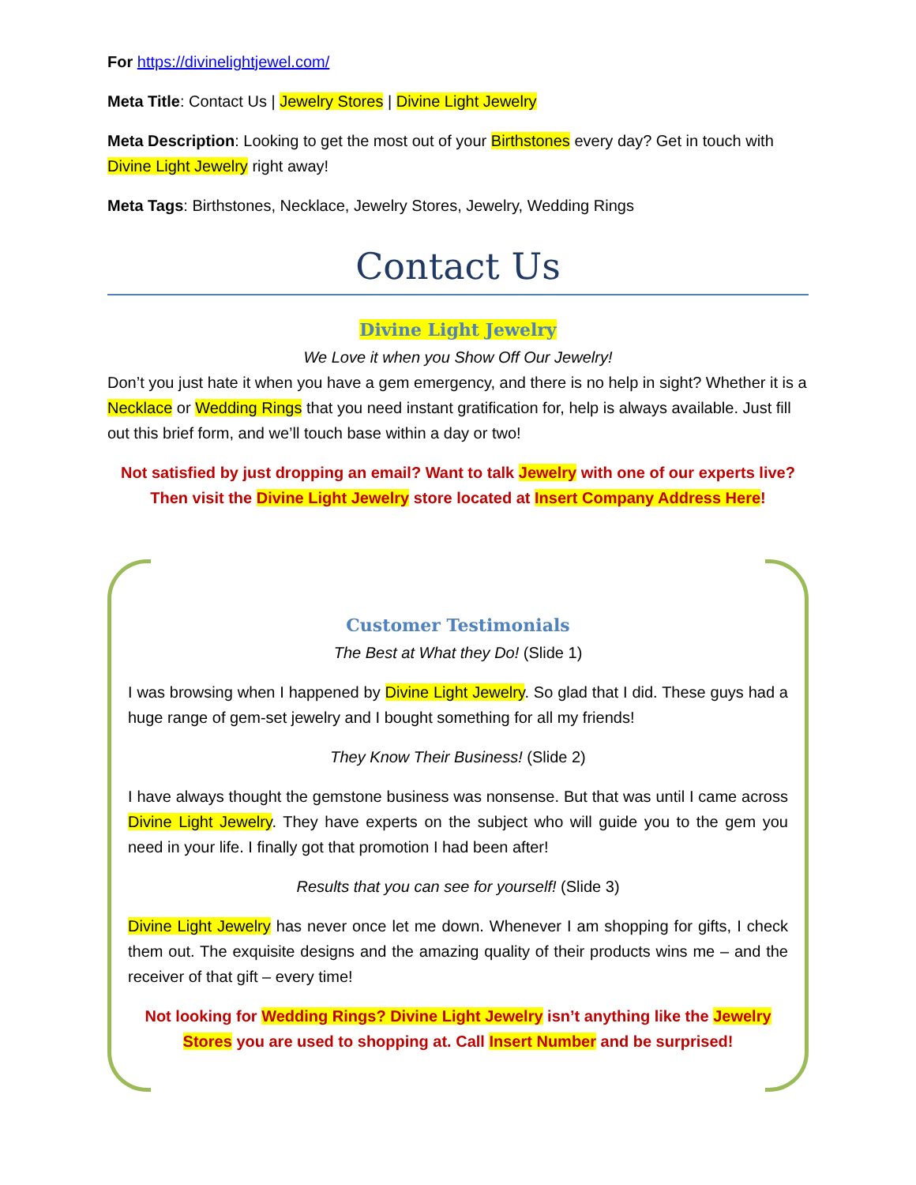For https://divinelightjewel.com/
Meta Title: Contact Us | Jewelry Stores | Divine Light Jewelry
Meta Description: Looking to get the most out of your Birthstones every day? Get in touch with Divine Light Jewelry right away!
Meta Tags: Birthstones, Necklace, Jewelry Stores, Jewelry, Wedding Rings
Contact Us
Divine Light Jewelry
We Love it when you Show Off Our Jewelry!
Don’t you just hate it when you have a gem emergency, and there is no help in sight? Whether it is a Necklace or Wedding Rings that you need instant gratification for, help is always available. Just fill out this brief form, and we’ll touch base within a day or two!
Not satisfied by just dropping an email? Want to talk Jewelry with one of our experts live? Then visit the Divine Light Jewelry store located at Insert Company Address Here!
Customer Testimonials
The Best at What they Do! (Slide 1)
I was browsing when I happened by Divine Light Jewelry. So glad that I did. These guys had a huge range of gem-set jewelry and I bought something for all my friends!
They Know Their Business! (Slide 2)
I have always thought the gemstone business was nonsense. But that was until I came across Divine Light Jewelry. They have experts on the subject who will guide you to the gem you need in your life. I finally got that promotion I had been after!
Results that you can see for yourself! (Slide 3)
Divine Light Jewelry has never once let me down. Whenever I am shopping for gifts, I check them out. The exquisite designs and the amazing quality of their products wins me – and the receiver of that gift – every time!
Not looking for Wedding Rings? Divine Light Jewelry isn’t anything like the Jewelry Stores you are used to shopping at. Call Insert Number and be surprised!